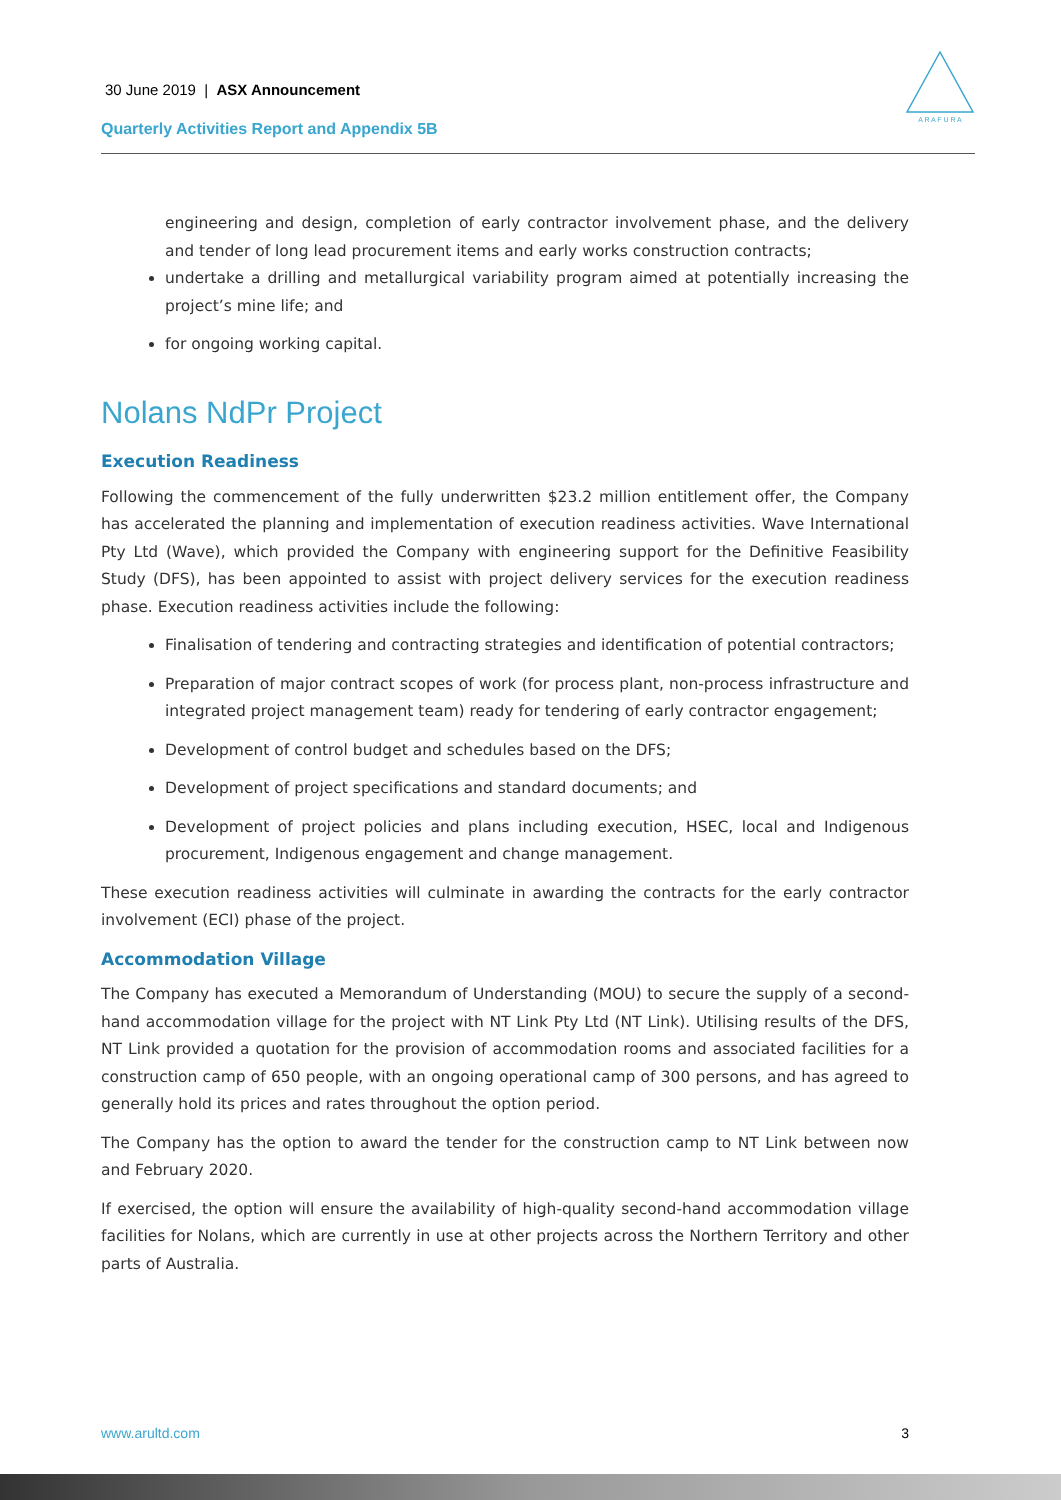30 June 2019 | ASX Announcement
Quarterly Activities Report and Appendix 5B
A R A F U R A
engineering and design, completion of early contractor involvement phase, and the delivery and tender of long lead procurement items and early works construction contracts;
undertake a drilling and metallurgical variability program aimed at potentially increasing the project’s mine life; and
for ongoing working capital.
Nolans NdPr Project
Execution Readiness
Following the commencement of the fully underwritten $23.2 million entitlement offer, the Company has accelerated the planning and implementation of execution readiness activities. Wave International Pty Ltd (Wave), which provided the Company with engineering support for the Definitive Feasibility Study (DFS), has been appointed to assist with project delivery services for the execution readiness phase. Execution readiness activities include the following:
Finalisation of tendering and contracting strategies and identification of potential contractors;
Preparation of major contract scopes of work (for process plant, non-process infrastructure and integrated project management team) ready for tendering of early contractor engagement;
Development of control budget and schedules based on the DFS;
Development of project specifications and standard documents; and
Development of project policies and plans including execution, HSEC, local and Indigenous procurement, Indigenous engagement and change management.
These execution readiness activities will culminate in awarding the contracts for the early contractor involvement (ECI) phase of the project.
Accommodation Village
The Company has executed a Memorandum of Understanding (MOU) to secure the supply of a second-hand accommodation village for the project with NT Link Pty Ltd (NT Link). Utilising results of the DFS, NT Link provided a quotation for the provision of accommodation rooms and associated facilities for a construction camp of 650 people, with an ongoing operational camp of 300 persons, and has agreed to generally hold its prices and rates throughout the option period.
The Company has the option to award the tender for the construction camp to NT Link between now and February 2020.
If exercised, the option will ensure the availability of high-quality second-hand accommodation village facilities for Nolans, which are currently in use at other projects across the Northern Territory and other parts of Australia.
www.arultd.com 3